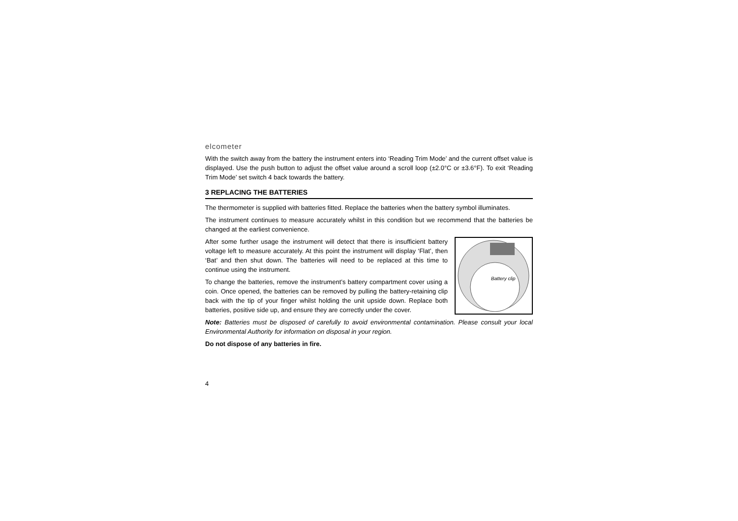elcometer
With the switch away from the battery the instrument enters into ‘Reading Trim Mode’ and the current offset value is displayed. Use the push button to adjust the offset value around a scroll loop (±2.0°C or ±3.6°F). To exit ‘Reading Trim Mode’ set switch 4 back towards the battery.
3 REPLACING THE BATTERIES
The thermometer is supplied with batteries fitted. Replace the batteries when the battery symbol illuminates.
The instrument continues to measure accurately whilst in this condition but we recommend that the batteries be changed at the earliest convenience.
Battery clip
After some further usage the instrument will detect that there is insufficient battery voltage left to measure accurately. At this point the instrument will display ‘Flat’, then ‘Bat’ and then shut down. The batteries will need to be replaced at this time to continue using the instrument.
To change the batteries, remove the instrument’s battery compartment cover using a coin. Once opened, the batteries can be removed by pulling the battery-retaining clip back with the tip of your finger whilst holding the unit upside down. Replace both batteries, positive side up, and ensure they are correctly under the cover.
Note: Batteries must be disposed of carefully to avoid environmental contamination. Please consult your local Environmental Authority for information on disposal in your region.
Do not dispose of any batteries in fire.
4